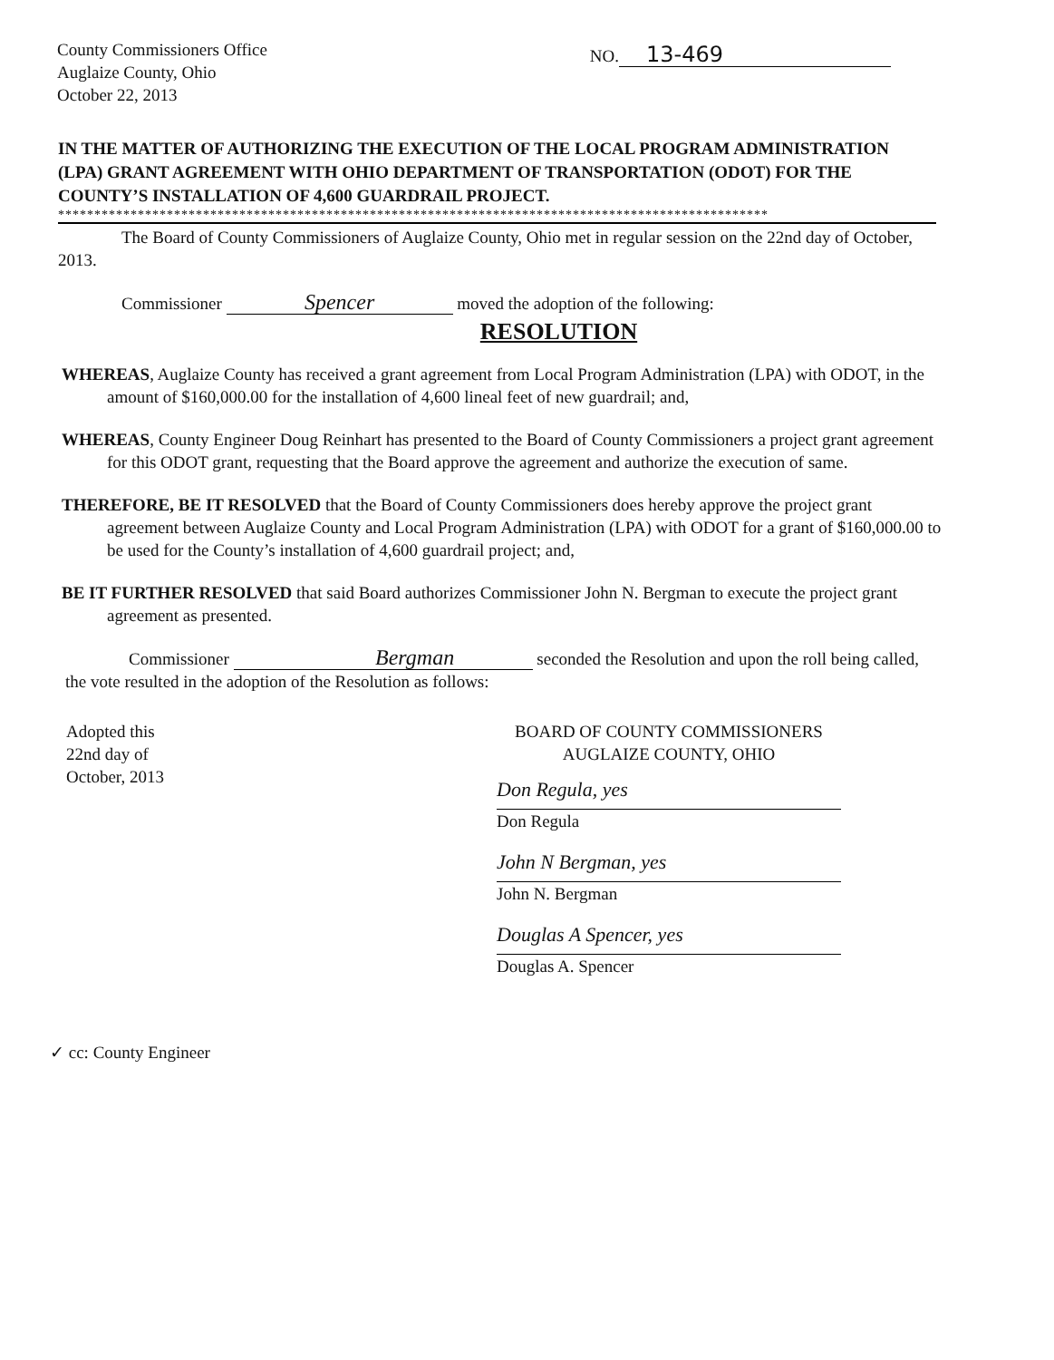County Commissioners Office
Auglaize County, Ohio
October 22, 2013
NO. 13-469
IN THE MATTER OF AUTHORIZING THE EXECUTION OF THE LOCAL PROGRAM ADMINISTRATION (LPA) GRANT AGREEMENT WITH OHIO DEPARTMENT OF TRANSPORTATION (ODOT) FOR THE COUNTY’S INSTALLATION OF 4,600 GUARDRAIL PROJECT.
**************************************************************************************************
The Board of County Commissioners of Auglaize County, Ohio met in regular session on the 22nd day of October, 2013.
Commissioner Spencer moved the adoption of the following:
RESOLUTION
WHEREAS, Auglaize County has received a grant agreement from Local Program Administration (LPA) with ODOT, in the amount of $160,000.00 for the installation of 4,600 lineal feet of new guardrail; and,
WHEREAS, County Engineer Doug Reinhart has presented to the Board of County Commissioners a project grant agreement for this ODOT grant, requesting that the Board approve the agreement and authorize the execution of same.
THEREFORE, BE IT RESOLVED that the Board of County Commissioners does hereby approve the project grant agreement between Auglaize County and Local Program Administration (LPA) with ODOT for a grant of $160,000.00 to be used for the County’s installation of 4,600 guardrail project; and,
BE IT FURTHER RESOLVED that said Board authorizes Commissioner John N. Bergman to execute the project grant agreement as presented.
Commissioner Bergman seconded the Resolution and upon the roll being called, the vote resulted in the adoption of the Resolution as follows:
Adopted this
22nd day of
October, 2013
BOARD OF COUNTY COMMISSIONERS
AUGLAIZE COUNTY, OHIO
Don Regula, yes
Don Regula
John N Bergman, yes
John N. Bergman
Douglas A Spencer, yes
Douglas A. Spencer
✓ cc: County Engineer